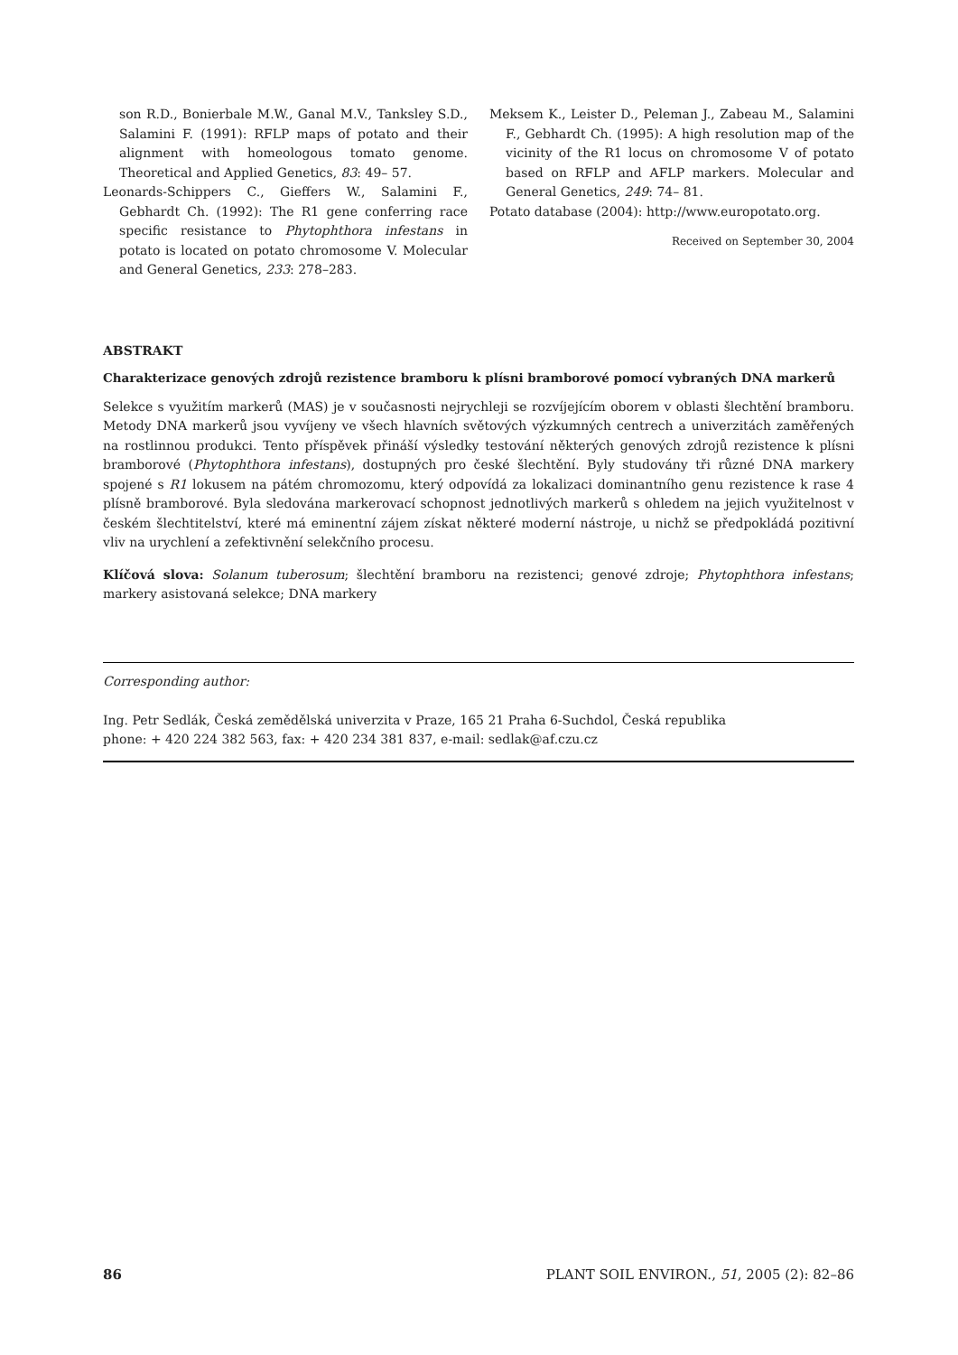son R.D., Bonierbale M.W., Ganal M.V., Tanksley S.D., Salamini F. (1991): RFLP maps of potato and their alignment with homeologous tomato genome. Theoretical and Applied Genetics, 83: 49– 57.
Leonards-Schippers C., Gieffers W., Salamini F., Gebhardt Ch. (1992): The R1 gene conferring race specific resistance to Phytophthora infestans in potato is located on potato chromosome V. Molecular and General Genetics, 233: 278–283.
Meksem K., Leister D., Peleman J., Zabeau M., Salamini F., Gebhardt Ch. (1995): A high resolution map of the vicinity of the R1 locus on chromosome V of potato based on RFLP and AFLP markers. Molecular and General Genetics, 249: 74– 81.
Potato database (2004): http://www.europotato.org.
Received on September 30, 2004
ABSTRAKT
Charakterizace genových zdrojů rezistence bramboru k plísni bramborové pomocí vybraných DNA markerů
Selekce s využitím markerů (MAS) je v současnosti nejrychleji se rozvíjejícím oborem v oblasti šlechtění bramboru. Metody DNA markerů jsou vyvíjeny ve všech hlavních světových výzkumných centrech a univerzitách zaměřených na rostlinnou produkci. Tento příspěvek přináší výsledky testování některých genových zdrojů rezistence k plísni bramborové (Phytophthora infestans), dostupných pro české šlechtění. Byly studovány tři různé DNA markery spojené s R1 lokusem na pátém chromozomu, který odpovídá za lokalizaci dominantního genu rezistence k rase 4 plísně bramborové. Byla sledována markerovací schopnost jednotlivých markerů s ohledem na jejich využitelnost v českém šlechtitelství, které má eminentní zájem získat některé moderní nástroje, u nichž se předpokládá pozitivní vliv na urychlení a zefektivnění selekčního procesu.
Klíčová slova: Solanum tuberosum; šlechtění bramboru na rezistenci; genové zdroje; Phytophthora infestans; markery asistovaná selekce; DNA markery
Corresponding author:
Ing. Petr Sedlák, Česká zemědělská univerzita v Praze, 165 21 Praha 6-Suchdol, Česká republika
phone: + 420 224 382 563, fax: + 420 234 381 837, e-mail: sedlak@af.czu.cz
86 PLANT SOIL ENVIRON., 51, 2005 (2): 82–86